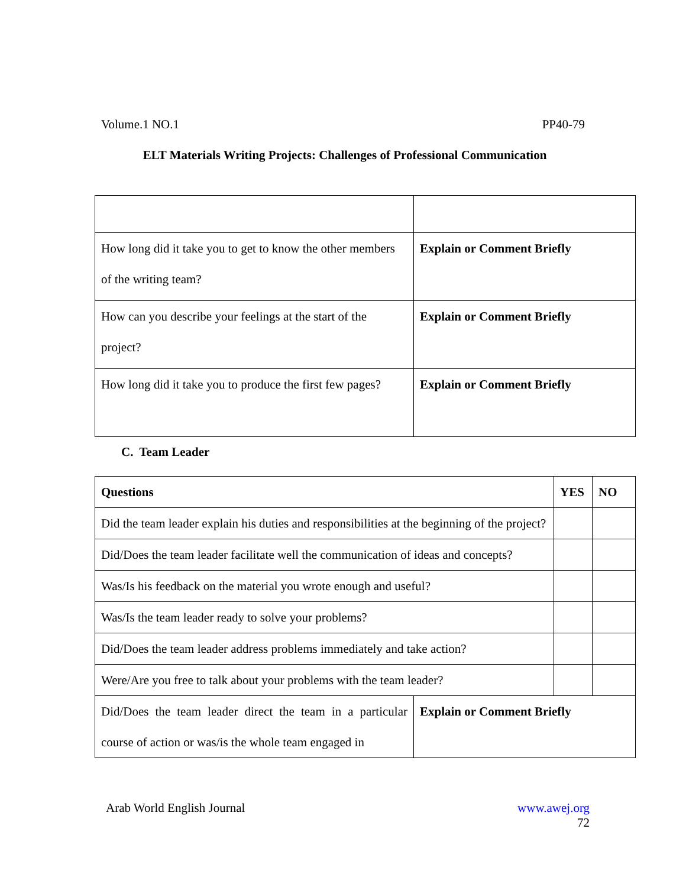Volume.1 NO.1 PP40-79
ELT Materials Writing Projects: Challenges of Professional Communication
| How long did it take you to get to know the other members of the writing team? | Explain or Comment Briefly |
| How can you describe your feelings at the start of the project? | Explain or Comment Briefly |
| How long did it take you to produce the first few pages? | Explain or Comment Briefly |
C. Team Leader
| Questions | | YES | NO |
| --- | --- | --- | --- |
| Did the team leader explain his duties and responsibilities at the beginning of the project? | | | |
| Did/Does the team leader facilitate well the communication of ideas and concepts? | | | |
| Was/Is his feedback on the material you wrote enough and useful? | | | |
| Was/Is the team leader ready to solve your problems? | | | |
| Did/Does the team leader address problems immediately and take action? | | | |
| Were/Are you free to talk about your problems with the team leader? | | | |
| Did/Does the team leader direct the team in a particular course of action or was/is the whole team engaged in | Explain or Comment Briefly | | |
Arab World English Journal www.awej.org
72